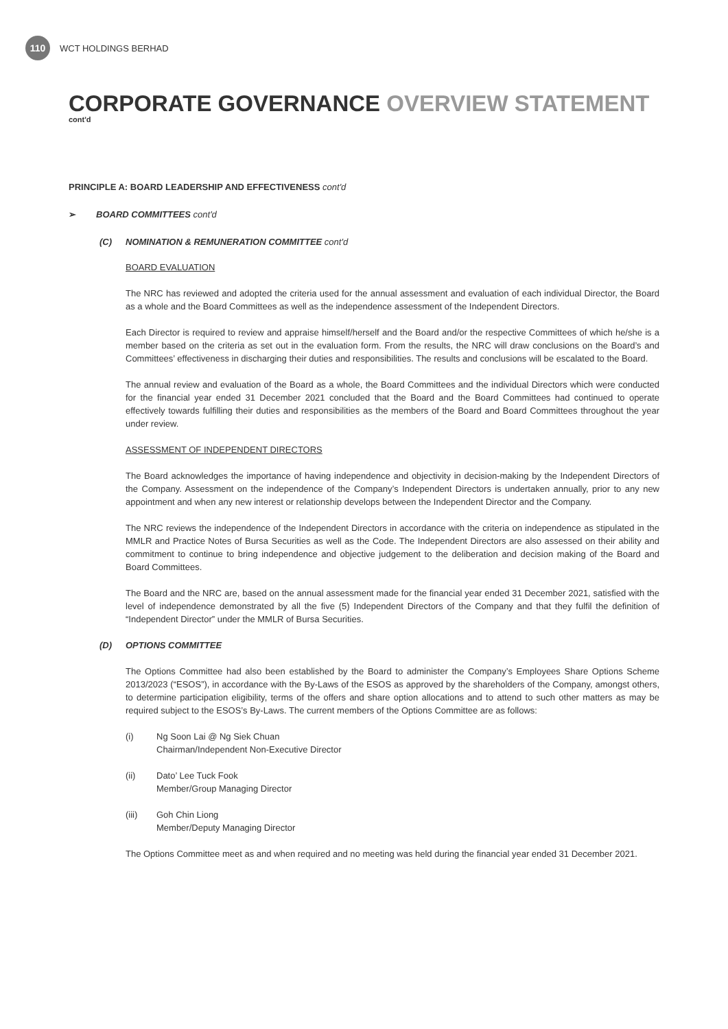110
WCT HOLDINGS BERHAD
CORPORATE GOVERNANCE OVERVIEW STATEMENT
cont'd
PRINCIPLE A: BOARD LEADERSHIP AND EFFECTIVENESS cont'd
➢ BOARD COMMITTEES cont'd
(C) NOMINATION & REMUNERATION COMMITTEE cont'd
BOARD EVALUATION
The NRC has reviewed and adopted the criteria used for the annual assessment and evaluation of each individual Director, the Board as a whole and the Board Committees as well as the independence assessment of the Independent Directors.
Each Director is required to review and appraise himself/herself and the Board and/or the respective Committees of which he/she is a member based on the criteria as set out in the evaluation form. From the results, the NRC will draw conclusions on the Board’s and Committees’ effectiveness in discharging their duties and responsibilities. The results and conclusions will be escalated to the Board.
The annual review and evaluation of the Board as a whole, the Board Committees and the individual Directors which were conducted for the financial year ended 31 December 2021 concluded that the Board and the Board Committees had continued to operate effectively towards fulfilling their duties and responsibilities as the members of the Board and Board Committees throughout the year under review.
ASSESSMENT OF INDEPENDENT DIRECTORS
The Board acknowledges the importance of having independence and objectivity in decision-making by the Independent Directors of the Company. Assessment on the independence of the Company’s Independent Directors is undertaken annually, prior to any new appointment and when any new interest or relationship develops between the Independent Director and the Company.
The NRC reviews the independence of the Independent Directors in accordance with the criteria on independence as stipulated in the MMLR and Practice Notes of Bursa Securities as well as the Code. The Independent Directors are also assessed on their ability and commitment to continue to bring independence and objective judgement to the deliberation and decision making of the Board and Board Committees.
The Board and the NRC are, based on the annual assessment made for the financial year ended 31 December 2021, satisfied with the level of independence demonstrated by all the five (5) Independent Directors of the Company and that they fulfil the definition of “Independent Director” under the MMLR of Bursa Securities.
(D) OPTIONS COMMITTEE
The Options Committee had also been established by the Board to administer the Company’s Employees Share Options Scheme 2013/2023 (“ESOS”), in accordance with the By-Laws of the ESOS as approved by the shareholders of the Company, amongst others, to determine participation eligibility, terms of the offers and share option allocations and to attend to such other matters as may be required subject to the ESOS’s By-Laws. The current members of the Options Committee are as follows:
(i) Ng Soon Lai @ Ng Siek Chuan
Chairman/Independent Non-Executive Director
(ii) Dato’ Lee Tuck Fook
Member/Group Managing Director
(iii) Goh Chin Liong
Member/Deputy Managing Director
The Options Committee meet as and when required and no meeting was held during the financial year ended 31 December 2021.